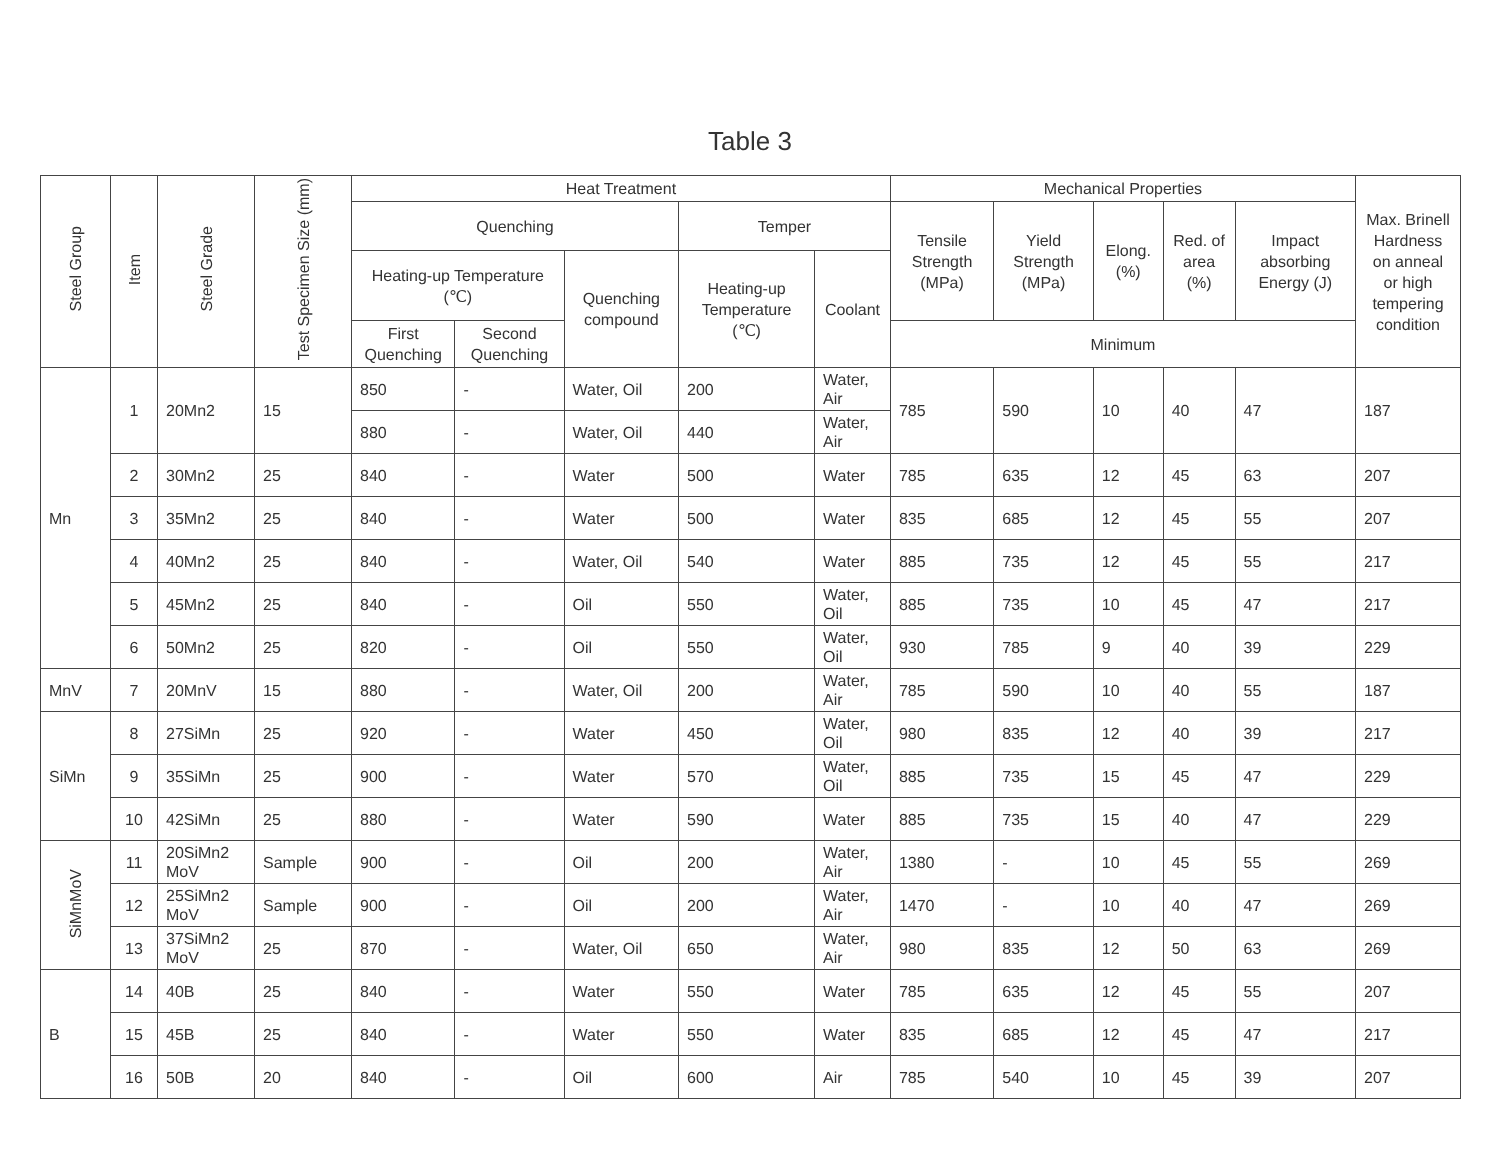Table 3
| Steel Group | Item | Steel Grade | Test Specimen Size (mm) | Heat Treatment | | | | | Mechanical Properties | | | | | Max. Brinell Hardness on anneal or high tempering condition |
| --- | --- | --- | --- | --- | --- | --- | --- | --- | --- | --- | --- | --- | --- | --- |
| | | | | Quenching | | | Temper | | Tensile Strength (MPa) | Yield Strength (MPa) | Elong. (%) | Red. of area (%) | Impact absorbing Energy (J) | |
| | | | | Heating-up Temperature (℃) | | Quenching compound | Heating-up Temperature (℃) | Coolant | | | | | | |
| | | | | First Quenching | Second Quenching | | | | Minimum | | | | | |
| Mn | 1 | 20Mn2 | 15 | 850 | - | Water, Oil | 200 | Water, Air | 785 | 590 | 10 | 40 | 47 | 187 |
| | | | | 880 | - | Water, Oil | 440 | Water, Air | | | | | | |
| | 2 | 30Mn2 | 25 | 840 | - | Water | 500 | Water | 785 | 635 | 12 | 45 | 63 | 207 |
| | 3 | 35Mn2 | 25 | 840 | - | Water | 500 | Water | 835 | 685 | 12 | 45 | 55 | 207 |
| | 4 | 40Mn2 | 25 | 840 | - | Water, Oil | 540 | Water | 885 | 735 | 12 | 45 | 55 | 217 |
| | 5 | 45Mn2 | 25 | 840 | - | Oil | 550 | Water, Oil | 885 | 735 | 10 | 45 | 47 | 217 |
| | 6 | 50Mn2 | 25 | 820 | - | Oil | 550 | Water, Oil | 930 | 785 | 9 | 40 | 39 | 229 |
| MnV | 7 | 20MnV | 15 | 880 | - | Water, Oil | 200 | Water, Air | 785 | 590 | 10 | 40 | 55 | 187 |
| SiMn | 8 | 27SiMn | 25 | 920 | - | Water | 450 | Water, Oil | 980 | 835 | 12 | 40 | 39 | 217 |
| | 9 | 35SiMn | 25 | 900 | - | Water | 570 | Water, Oil | 885 | 735 | 15 | 45 | 47 | 229 |
| | 10 | 42SiMn | 25 | 880 | - | Water | 590 | Water | 885 | 735 | 15 | 40 | 47 | 229 |
| SiMnMoV | 11 | 20SiMn2 MoV | Sample | 900 | - | Oil | 200 | Water, Air | 1380 | - | 10 | 45 | 55 | 269 |
| | 12 | 25SiMn2 MoV | Sample | 900 | - | Oil | 200 | Water, Air | 1470 | - | 10 | 40 | 47 | 269 |
| | 13 | 37SiMn2 MoV | 25 | 870 | - | Water, Oil | 650 | Water, Air | 980 | 835 | 12 | 50 | 63 | 269 |
| B | 14 | 40B | 25 | 840 | - | Water | 550 | Water | 785 | 635 | 12 | 45 | 55 | 207 |
| | 15 | 45B | 25 | 840 | - | Water | 550 | Water | 835 | 685 | 12 | 45 | 47 | 217 |
| | 16 | 50B | 20 | 840 | - | Oil | 600 | Air | 785 | 540 | 10 | 45 | 39 | 207 |